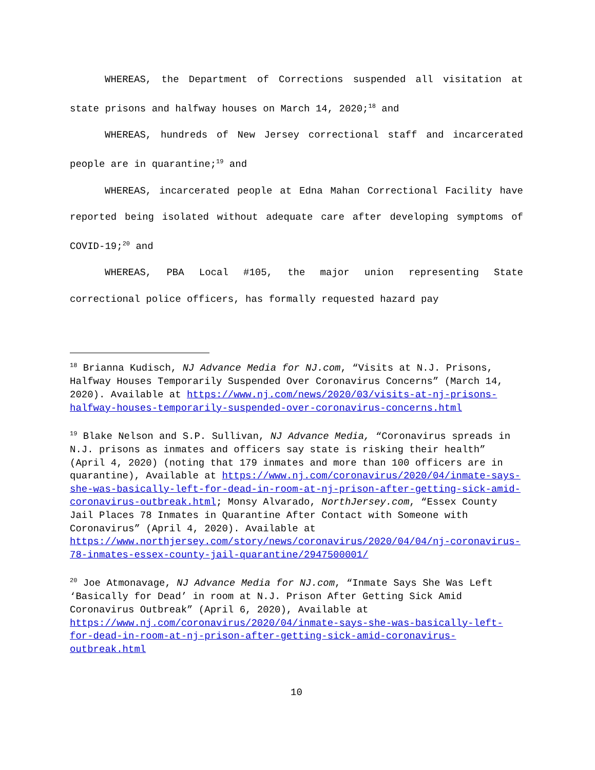WHEREAS, the Department of Corrections suspended all visitation at state prisons and halfway houses on March 14, 2020;<sup>18</sup> and
WHEREAS, hundreds of New Jersey correctional staff and incarcerated people are in quarantine;<sup>19</sup> and
WHEREAS, incarcerated people at Edna Mahan Correctional Facility have reported being isolated without adequate care after developing symptoms of COVID-19;<sup>20</sup> and
WHEREAS, PBA Local #105, the major union representing State correctional police officers, has formally requested hazard pay
<sup>18</sup> Brianna Kudisch, NJ Advance Media for NJ.com, “Visits at N.J. Prisons, Halfway Houses Temporarily Suspended Over Coronavirus Concerns” (March 14, 2020). Available at https://www.nj.com/news/2020/03/visits-at-nj-prisons-halfway-houses-temporarily-suspended-over-coronavirus-concerns.html
<sup>19</sup> Blake Nelson and S.P. Sullivan, NJ Advance Media, “Coronavirus spreads in N.J. prisons as inmates and officers say state is risking their health” (April 4, 2020) (noting that 179 inmates and more than 100 officers are in quarantine), Available at https://www.nj.com/coronavirus/2020/04/inmate-says-she-was-basically-left-for-dead-in-room-at-nj-prison-after-getting-sick-amid-coronavirus-outbreak.html; Monsy Alvarado, NorthJersey.com, “Essex County Jail Places 78 Inmates in Quarantine After Contact with Someone with Coronavirus” (April 4, 2020). Available at https://www.northjersey.com/story/news/coronavirus/2020/04/04/nj-coronavirus-78-inmates-essex-county-jail-quarantine/2947500001/
<sup>20</sup> Joe Atmonavage, NJ Advance Media for NJ.com, “Inmate Says She Was Left ‘Basically for Dead’ in room at N.J. Prison After Getting Sick Amid Coronavirus Outbreak” (April 6, 2020), Available at https://www.nj.com/coronavirus/2020/04/inmate-says-she-was-basically-left-for-dead-in-room-at-nj-prison-after-getting-sick-amid-coronavirus-outbreak.html
10